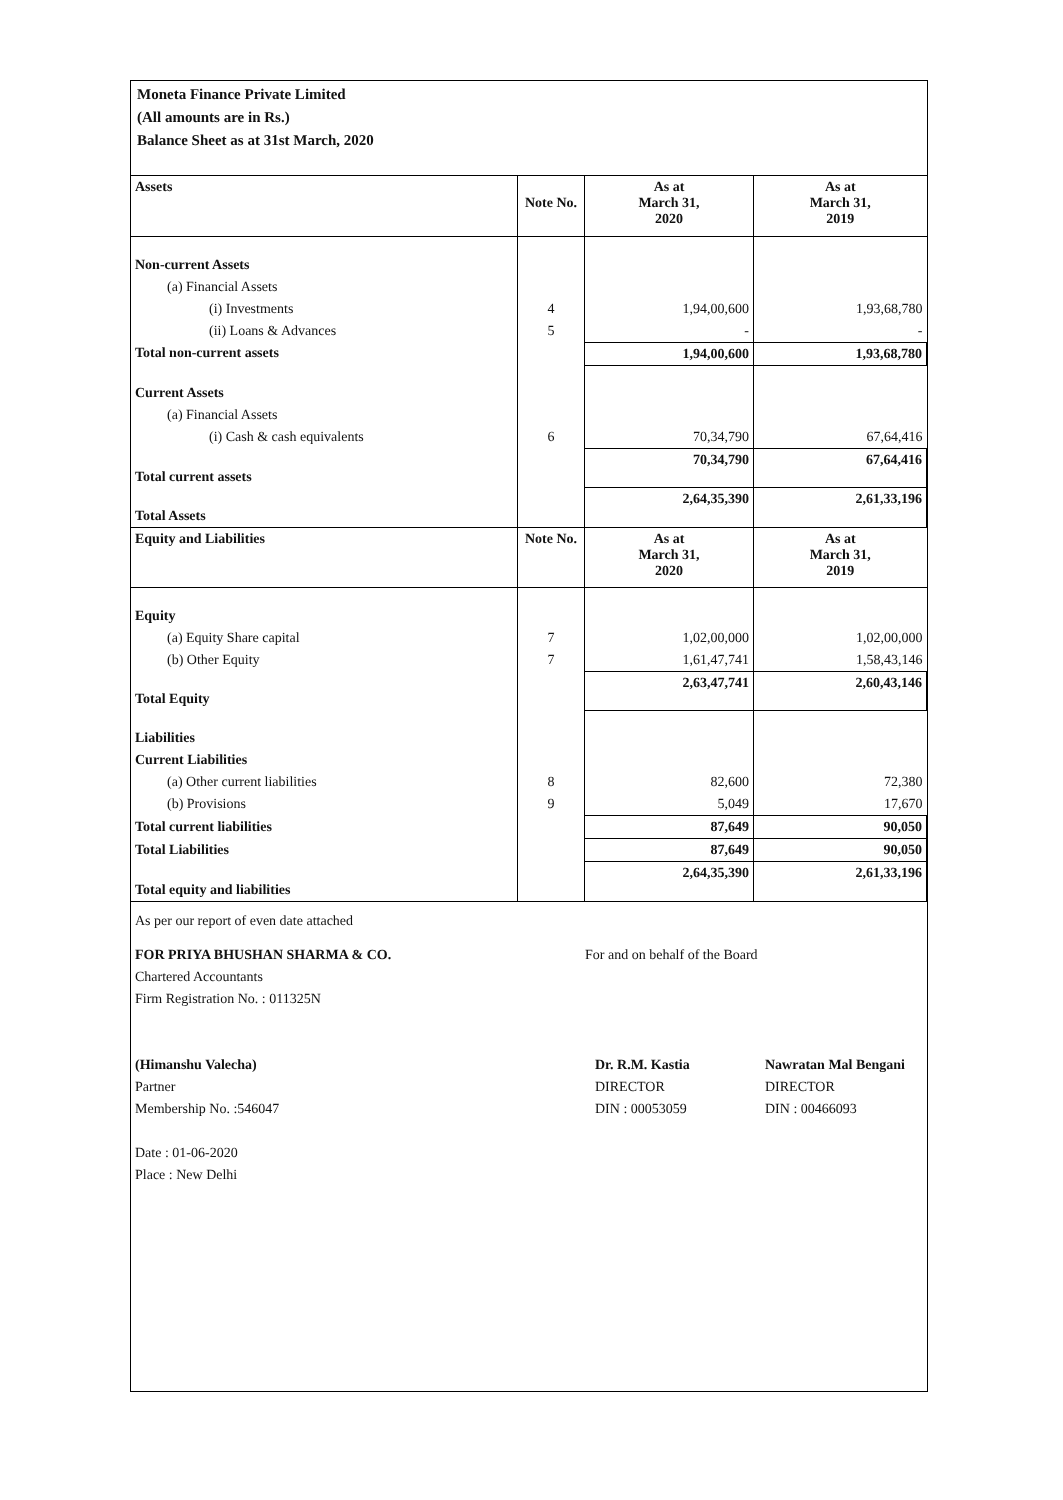Moneta Finance Private Limited
(All amounts are in Rs.)
Balance Sheet as at 31st March, 2020
| Assets | Note No. | As at March 31, 2020 | As at March 31, 2019 |
| --- | --- | --- | --- |
| Non-current Assets | | | |
| (a) Financial Assets | | | |
| (i) Investments | 4 | 1,94,00,600 | 1,93,68,780 |
| (ii) Loans & Advances | 5 | - | - |
| Total non-current assets | | 1,94,00,600 | 1,93,68,780 |
| Current Assets | | | |
| (a) Financial Assets | | | |
| (i) Cash & cash equivalents | 6 | 70,34,790 | 67,64,416 |
| Total current assets | | 70,34,790 | 67,64,416 |
| Total Assets | | 2,64,35,390 | 2,61,33,196 |
| Equity and Liabilities | Note No. | As at March 31, 2020 | As at March 31, 2019 |
| Equity | | | |
| (a) Equity Share capital | 7 | 1,02,00,000 | 1,02,00,000 |
| (b) Other Equity | 7 | 1,61,47,741 | 1,58,43,146 |
| Total Equity | | 2,63,47,741 | 2,60,43,146 |
| Liabilities | | | |
| Current Liabilities | | | |
| (a) Other current liabilities | 8 | 82,600 | 72,380 |
| (b) Provisions | 9 | 5,049 | 17,670 |
| Total current liabilities | | 87,649 | 90,050 |
| Total Liabilities | | 87,649 | 90,050 |
| Total equity and liabilities | | 2,64,35,390 | 2,61,33,196 |
As per our report of even date attached
FOR PRIYA BHUSHAN SHARMA & CO.
Chartered Accountants
Firm Registration No. : 011325N
(Himanshu Valecha)
Partner
Membership No. :546047
Date : 01-06-2020
Place : New Delhi
For and on behalf of the Board
Dr. R.M. Kastia
DIRECTOR
DIN : 00053059
Nawratan Mal Bengani
DIRECTOR
DIN : 00466093